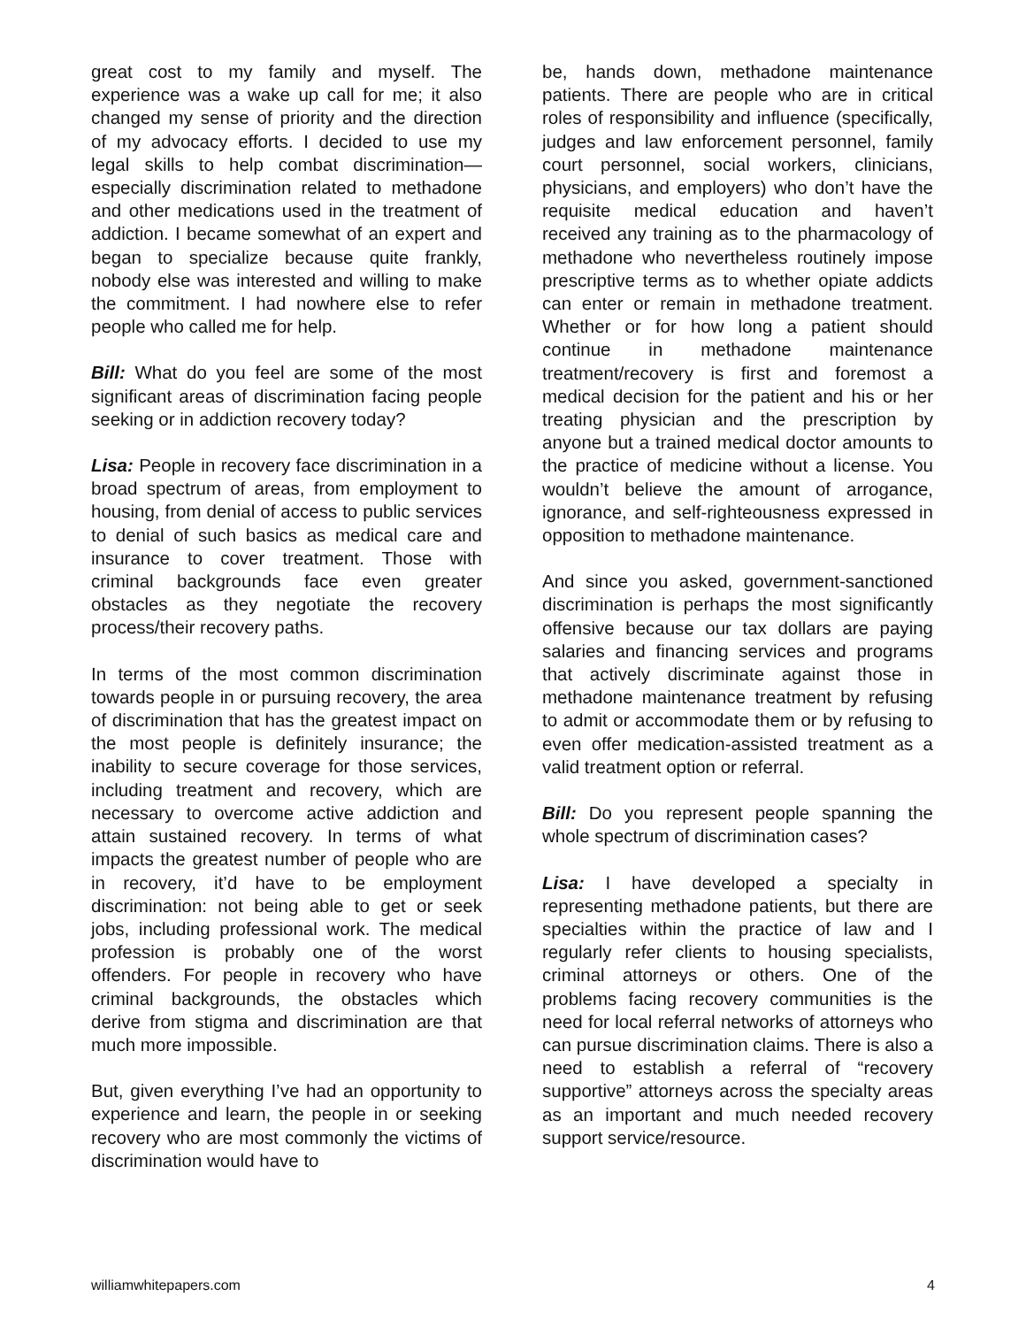great cost to my family and myself. The experience was a wake up call for me; it also changed my sense of priority and the direction of my advocacy efforts. I decided to use my legal skills to help combat discrimination—especially discrimination related to methadone and other medications used in the treatment of addiction. I became somewhat of an expert and began to specialize because quite frankly, nobody else was interested and willing to make the commitment. I had nowhere else to refer people who called me for help.
Bill: What do you feel are some of the most significant areas of discrimination facing people seeking or in addiction recovery today?
Lisa: People in recovery face discrimination in a broad spectrum of areas, from employment to housing, from denial of access to public services to denial of such basics as medical care and insurance to cover treatment. Those with criminal backgrounds face even greater obstacles as they negotiate the recovery process/their recovery paths.
In terms of the most common discrimination towards people in or pursuing recovery, the area of discrimination that has the greatest impact on the most people is definitely insurance; the inability to secure coverage for those services, including treatment and recovery, which are necessary to overcome active addiction and attain sustained recovery. In terms of what impacts the greatest number of people who are in recovery, it’d have to be employment discrimination: not being able to get or seek jobs, including professional work. The medical profession is probably one of the worst offenders. For people in recovery who have criminal backgrounds, the obstacles which derive from stigma and discrimination are that much more impossible.
But, given everything I’ve had an opportunity to experience and learn, the people in or seeking recovery who are most commonly the victims of discrimination would have to
be, hands down, methadone maintenance patients. There are people who are in critical roles of responsibility and influence (specifically, judges and law enforcement personnel, family court personnel, social workers, clinicians, physicians, and employers) who don’t have the requisite medical education and haven’t received any training as to the pharmacology of methadone who nevertheless routinely impose prescriptive terms as to whether opiate addicts can enter or remain in methadone treatment. Whether or for how long a patient should continue in methadone maintenance treatment/recovery is first and foremost a medical decision for the patient and his or her treating physician and the prescription by anyone but a trained medical doctor amounts to the practice of medicine without a license. You wouldn’t believe the amount of arrogance, ignorance, and self-righteousness expressed in opposition to methadone maintenance.
And since you asked, government-sanctioned discrimination is perhaps the most significantly offensive because our tax dollars are paying salaries and financing services and programs that actively discriminate against those in methadone maintenance treatment by refusing to admit or accommodate them or by refusing to even offer medication-assisted treatment as a valid treatment option or referral.
Bill: Do you represent people spanning the whole spectrum of discrimination cases?
Lisa: I have developed a specialty in representing methadone patients, but there are specialties within the practice of law and I regularly refer clients to housing specialists, criminal attorneys or others. One of the problems facing recovery communities is the need for local referral networks of attorneys who can pursue discrimination claims. There is also a need to establish a referral of “recovery supportive” attorneys across the specialty areas as an important and much needed recovery support service/resource.
williamwhitepapers.com 4